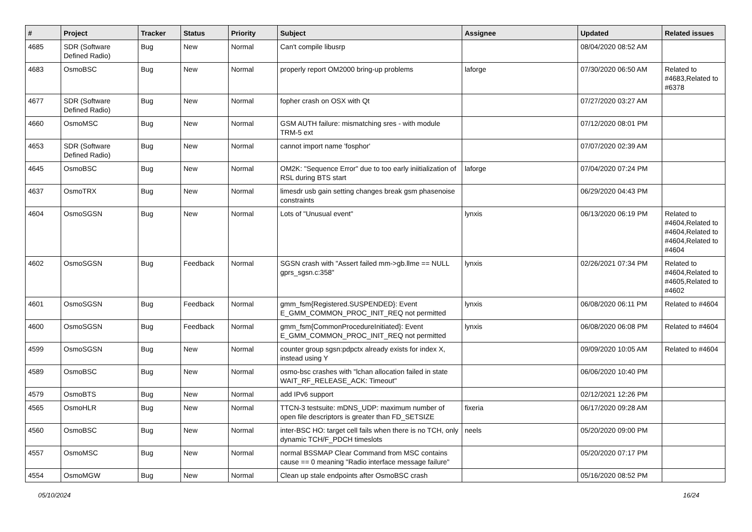| # | Project | Tracker | Status | Priority | Subject | Assignee | Updated | Related issues |
| --- | --- | --- | --- | --- | --- | --- | --- | --- |
| 4685 | SDR (Software Defined Radio) | Bug | New | Normal | Can't compile libusrp | | 08/04/2020 08:52 AM | |
| 4683 | OsmoBSC | Bug | New | Normal | properly report OM2000 bring-up problems | laforge | 07/30/2020 06:50 AM | Related to #4683,Related to #6378 |
| 4677 | SDR (Software Defined Radio) | Bug | New | Normal | fopher crash on OSX with Qt | | 07/27/2020 03:27 AM | |
| 4660 | OsmoMSC | Bug | New | Normal | GSM AUTH failure: mismatching sres - with module TRM-5 ext | | 07/12/2020 08:01 PM | |
| 4653 | SDR (Software Defined Radio) | Bug | New | Normal | cannot import name 'fosphor' | | 07/07/2020 02:39 AM | |
| 4645 | OsmoBSC | Bug | New | Normal | OM2K: "Sequence Error" due to too early iniitialization of RSL during BTS start | laforge | 07/04/2020 07:24 PM | |
| 4637 | OsmoTRX | Bug | New | Normal | limesdr usb gain setting changes break gsm phasenoise constraints | | 06/29/2020 04:43 PM | |
| 4604 | OsmoSGSN | Bug | New | Normal | Lots of "Unusual event" | lynxis | 06/13/2020 06:19 PM | Related to #4604,Related to #4604,Related to #4604,Related to #4604 |
| 4602 | OsmoSGSN | Bug | Feedback | Normal | SGSN crash with "Assert failed mm->gb.llme == NULL gprs_sgsn.c:358" | lynxis | 02/26/2021 07:34 PM | Related to #4604,Related to #4605,Related to #4602 |
| 4601 | OsmoSGSN | Bug | Feedback | Normal | gmm_fsm{Registered.SUSPENDED}: Event E_GMM_COMMON_PROC_INIT_REQ not permitted | lynxis | 06/08/2020 06:11 PM | Related to #4604 |
| 4600 | OsmoSGSN | Bug | Feedback | Normal | gmm_fsm{CommonProcedureInitiated}: Event E_GMM_COMMON_PROC_INIT_REQ not permitted | lynxis | 06/08/2020 06:08 PM | Related to #4604 |
| 4599 | OsmoSGSN | Bug | New | Normal | counter group sgsn:pdpctx already exists for index X, instead using Y | | 09/09/2020 10:05 AM | Related to #4604 |
| 4589 | OsmoBSC | Bug | New | Normal | osmo-bsc crashes with "lchan allocation failed in state WAIT_RF_RELEASE_ACK: Timeout" | | 06/06/2020 10:40 PM | |
| 4579 | OsmoBTS | Bug | New | Normal | add IPv6 support | | 02/12/2021 12:26 PM | |
| 4565 | OsmoHLR | Bug | New | Normal | TTCN-3 testsuite: mDNS_UDP: maximum number of open file descriptors is greater than FD_SETSIZE | fixeria | 06/17/2020 09:28 AM | |
| 4560 | OsmoBSC | Bug | New | Normal | inter-BSC HO: target cell fails when there is no TCH, only dynamic TCH/F_PDCH timeslots | neels | 05/20/2020 09:00 PM | |
| 4557 | OsmoMSC | Bug | New | Normal | normal BSSMAP Clear Command from MSC contains cause == 0 meaning "Radio interface message failure" | | 05/20/2020 07:17 PM | |
| 4554 | OsmoMGW | Bug | New | Normal | Clean up stale endpoints after OsmoBSC crash | | 05/16/2020 08:52 PM | |
05/10/2024 16/24